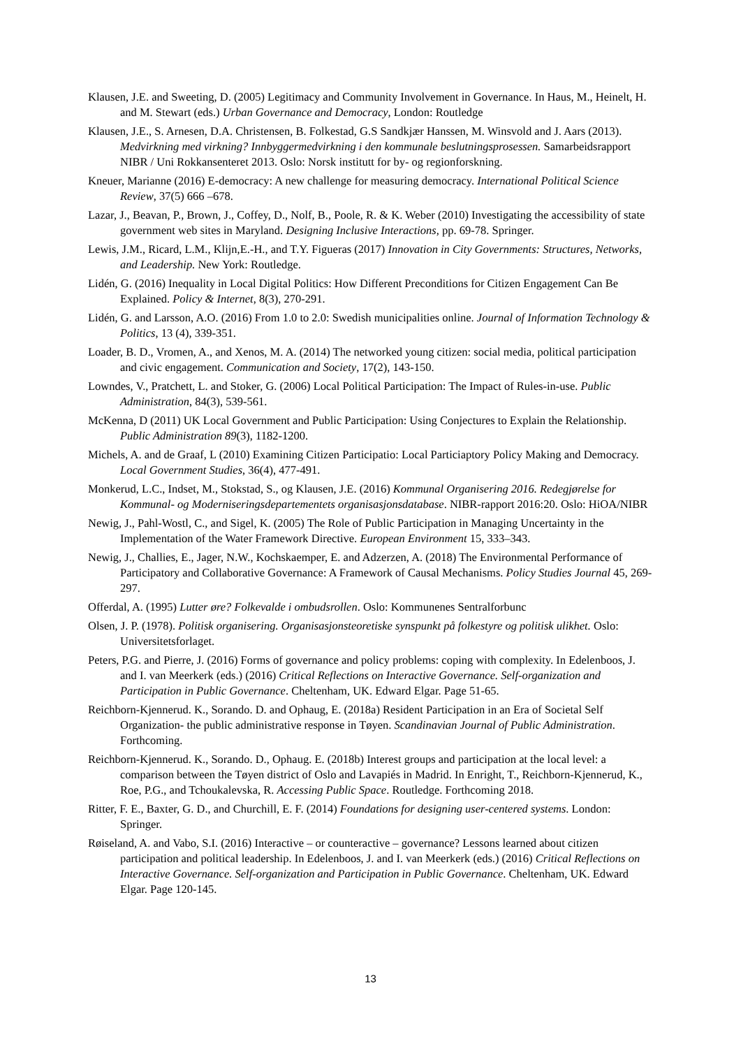Klausen, J.E. and Sweeting, D. (2005) Legitimacy and Community Involvement in Governance. In Haus, M., Heinelt, H. and M. Stewart (eds.) Urban Governance and Democracy, London: Routledge
Klausen, J.E., S. Arnesen, D.A. Christensen, B. Folkestad, G.S Sandkjær Hanssen, M. Winsvold and J. Aars (2013). Medvirkning med virkning? Innbyggermedvirkning i den kommunale beslutningsprosessen. Samarbeidsrapport NIBR / Uni Rokkansenteret 2013. Oslo: Norsk institutt for by- og regionforskning.
Kneuer, Marianne (2016) E-democracy: A new challenge for measuring democracy. International Political Science Review, 37(5) 666 –678.
Lazar, J., Beavan, P., Brown, J., Coffey, D., Nolf, B., Poole, R. & K. Weber (2010) Investigating the accessibility of state government web sites in Maryland. Designing Inclusive Interactions, pp. 69-78. Springer.
Lewis, J.M., Ricard, L.M., Klijn,E.-H., and T.Y. Figueras (2017) Innovation in City Governments: Structures, Networks, and Leadership. New York: Routledge.
Lidén, G. (2016) Inequality in Local Digital Politics: How Different Preconditions for Citizen Engagement Can Be Explained. Policy & Internet, 8(3), 270-291.
Lidén, G. and Larsson, A.O. (2016) From 1.0 to 2.0: Swedish municipalities online. Journal of Information Technology & Politics, 13 (4), 339-351.
Loader, B. D., Vromen, A., and Xenos, M. A. (2014) The networked young citizen: social media, political participation and civic engagement. Communication and Society, 17(2), 143-150.
Lowndes, V., Pratchett, L. and Stoker, G. (2006) Local Political Participation: The Impact of Rules-in-use. Public Administration, 84(3), 539-561.
McKenna, D (2011) UK Local Government and Public Participation: Using Conjectures to Explain the Relationship. Public Administration 89(3), 1182-1200.
Michels, A. and de Graaf, L (2010) Examining Citizen Participatio: Local Particiaptory Policy Making and Democracy. Local Government Studies, 36(4), 477-491.
Monkerud, L.C., Indset, M., Stokstad, S., og Klausen, J.E. (2016) Kommunal Organisering 2016. Redegjørelse for Kommunal- og Moderniseringsdepartementets organisasjonsdatabase. NIBR-rapport 2016:20. Oslo: HiOA/NIBR
Newig, J., Pahl-Wostl, C., and Sigel, K. (2005) The Role of Public Participation in Managing Uncertainty in the Implementation of the Water Framework Directive. European Environment 15, 333–343.
Newig, J., Challies, E., Jager, N.W., Kochskaemper, E. and Adzerzen, A. (2018) The Environmental Performance of Participatory and Collaborative Governance: A Framework of Causal Mechanisms. Policy Studies Journal 45, 269-297.
Offerdal, A. (1995) Lutter øre? Folkevalde i ombudsrollen. Oslo: Kommunenes Sentralforbunc
Olsen, J. P. (1978). Politisk organisering. Organisasjonsteoretiske synspunkt på folkestyre og politisk ulikhet. Oslo: Universitetsforlaget.
Peters, P.G. and Pierre, J. (2016) Forms of governance and policy problems: coping with complexity. In Edelenboos, J. and I. van Meerkerk (eds.) (2016) Critical Reflections on Interactive Governance. Self-organization and Participation in Public Governance. Cheltenham, UK. Edward Elgar. Page 51-65.
Reichborn-Kjennerud. K., Sorando. D. and Ophaug, E. (2018a) Resident Participation in an Era of Societal Self Organization- the public administrative response in Tøyen. Scandinavian Journal of Public Administration. Forthcoming.
Reichborn-Kjennerud. K., Sorando. D., Ophaug. E. (2018b) Interest groups and participation at the local level: a comparison between the Tøyen district of Oslo and Lavapiés in Madrid. In Enright, T., Reichborn-Kjennerud, K., Roe, P.G., and Tchoukalevska, R. Accessing Public Space. Routledge. Forthcoming 2018.
Ritter, F. E., Baxter, G. D., and Churchill, E. F. (2014) Foundations for designing user-centered systems. London: Springer.
Røiseland, A. and Vabo, S.I. (2016) Interactive – or counteractive – governance? Lessons learned about citizen participation and political leadership. In Edelenboos, J. and I. van Meerkerk (eds.) (2016) Critical Reflections on Interactive Governance. Self-organization and Participation in Public Governance. Cheltenham, UK. Edward Elgar. Page 120-145.
13